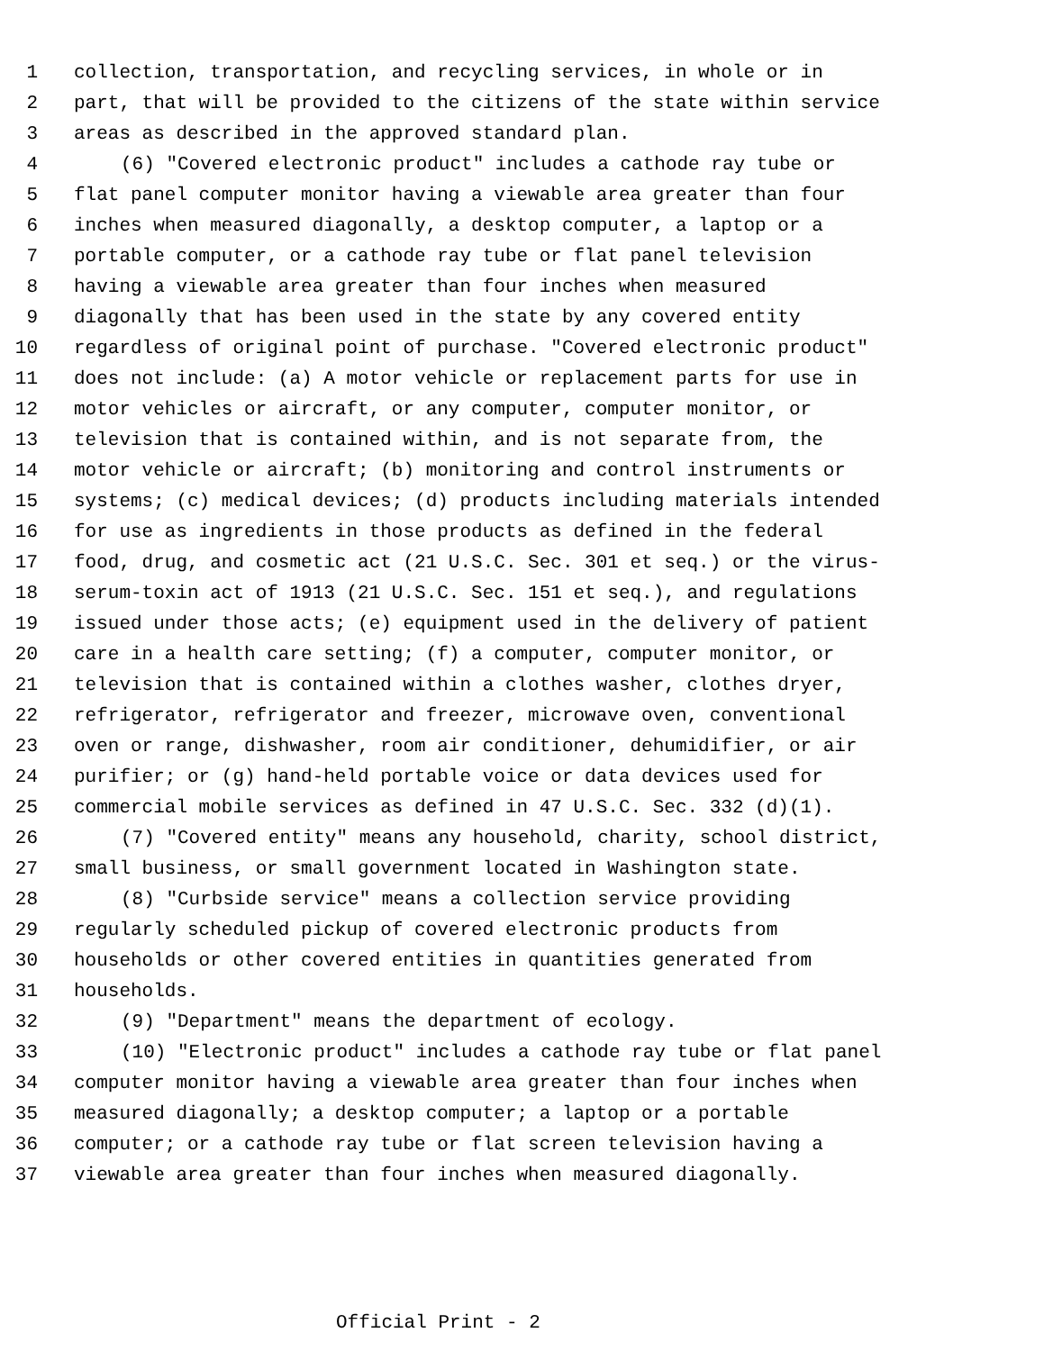1 collection, transportation, and recycling services, in whole or in
2 part, that will be provided to the citizens of the state within service
3 areas as described in the approved standard plan.
4 (6) "Covered electronic product" includes a cathode ray tube or
5 flat panel computer monitor having a viewable area greater than four
6 inches when measured diagonally, a desktop computer, a laptop or a
7 portable computer, or a cathode ray tube or flat panel television
8 having a viewable area greater than four inches when measured
9 diagonally that has been used in the state by any covered entity
10 regardless of original point of purchase. "Covered electronic product"
11 does not include: (a) A motor vehicle or replacement parts for use in
12 motor vehicles or aircraft, or any computer, computer monitor, or
13 television that is contained within, and is not separate from, the
14 motor vehicle or aircraft; (b) monitoring and control instruments or
15 systems; (c) medical devices; (d) products including materials intended
16 for use as ingredients in those products as defined in the federal
17 food, drug, and cosmetic act (21 U.S.C. Sec. 301 et seq.) or the virus-
18 serum-toxin act of 1913 (21 U.S.C. Sec. 151 et seq.), and regulations
19 issued under those acts; (e) equipment used in the delivery of patient
20 care in a health care setting; (f) a computer, computer monitor, or
21 television that is contained within a clothes washer, clothes dryer,
22 refrigerator, refrigerator and freezer, microwave oven, conventional
23 oven or range, dishwasher, room air conditioner, dehumidifier, or air
24 purifier; or (g) hand-held portable voice or data devices used for
25 commercial mobile services as defined in 47 U.S.C. Sec. 332 (d)(1).
26 (7) "Covered entity" means any household, charity, school district,
27 small business, or small government located in Washington state.
28 (8) "Curbside service" means a collection service providing
29 regularly scheduled pickup of covered electronic products from
30 households or other covered entities in quantities generated from
31 households.
32 (9) "Department" means the department of ecology.
33 (10) "Electronic product" includes a cathode ray tube or flat panel
34 computer monitor having a viewable area greater than four inches when
35 measured diagonally; a desktop computer; a laptop or a portable
36 computer; or a cathode ray tube or flat screen television having a
37 viewable area greater than four inches when measured diagonally.
Official Print - 2